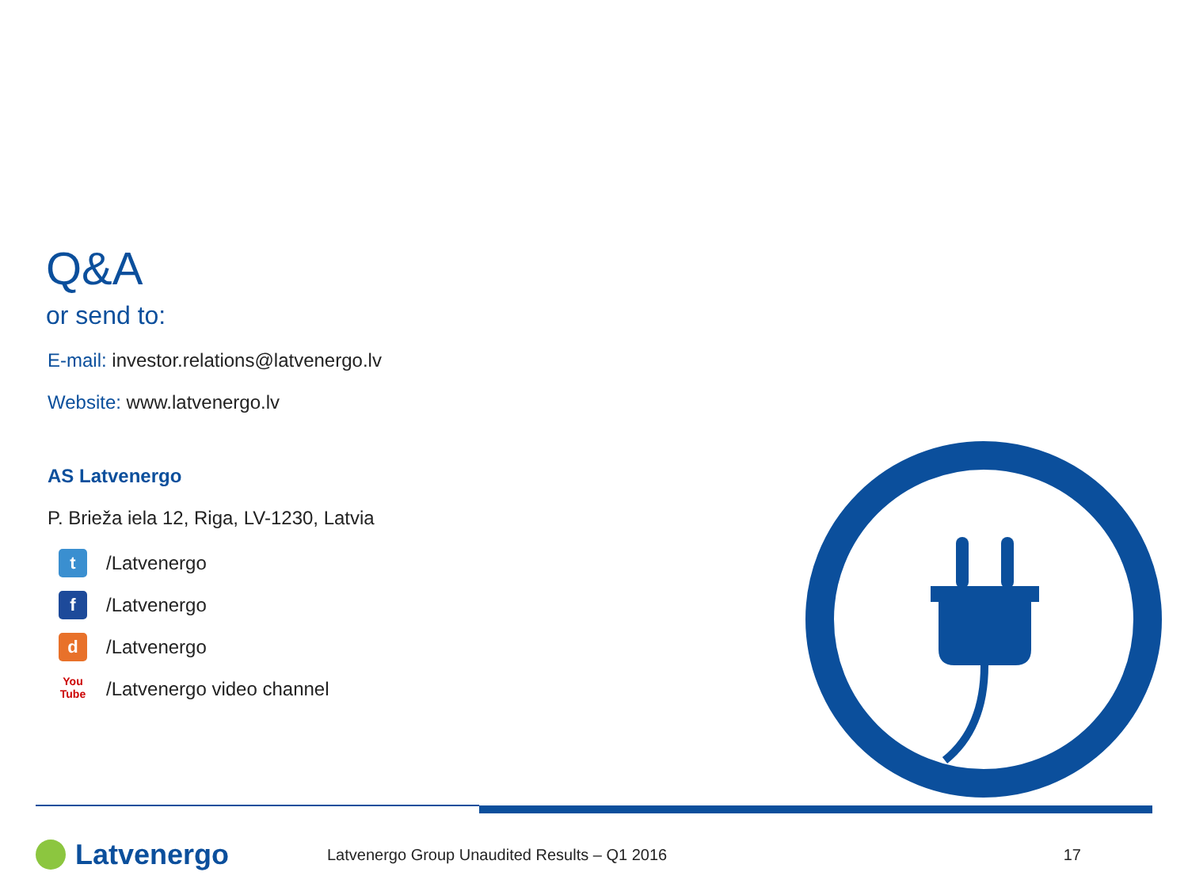Q&A
or send to:
E-mail: investor.relations@latvenergo.lv
Website: www.latvenergo.lv
AS Latvenergo
P. Brieža iela 12, Riga, LV-1230, Latvia
t
/Latvenergo
f
/Latvenergo
d
/Latvenergo
You Tube
/Latvenergo video channel
Latvenergo
Latvenergo Group Unaudited Results – Q1 2016
17